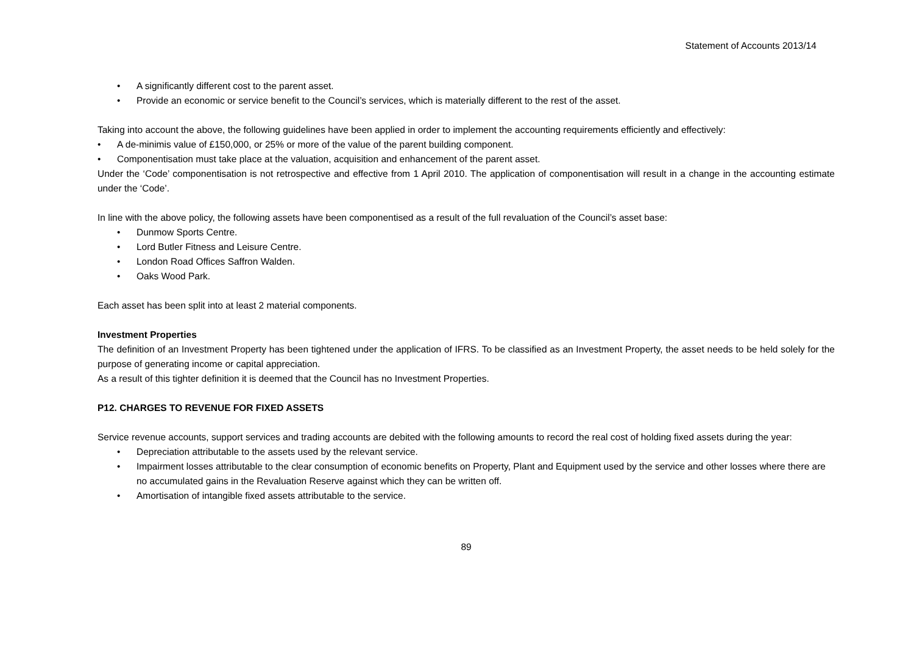Statement of Accounts 2013/14
• A significantly different cost to the parent asset.
• Provide an economic or service benefit to the Council’s services, which is materially different to the rest of the asset.
Taking into account the above, the following guidelines have been applied in order to implement the accounting requirements efficiently and effectively:
• A de-minimis value of £150,000, or 25% or more of the value of the parent building component.
• Componentisation must take place at the valuation, acquisition and enhancement of the parent asset.
Under the ‘Code’ componentisation is not retrospective and effective from 1 April 2010. The application of componentisation will result in a change in the accounting estimate under the ‘Code’.
In line with the above policy, the following assets have been componentised as a result of the full revaluation of the Council’s asset base:
• Dunmow Sports Centre.
• Lord Butler Fitness and Leisure Centre.
• London Road Offices Saffron Walden.
• Oaks Wood Park.
Each asset has been split into at least 2 material components.
Investment Properties
The definition of an Investment Property has been tightened under the application of IFRS. To be classified as an Investment Property, the asset needs to be held solely for the purpose of generating income or capital appreciation.
As a result of this tighter definition it is deemed that the Council has no Investment Properties.
P12. CHARGES TO REVENUE FOR FIXED ASSETS
Service revenue accounts, support services and trading accounts are debited with the following amounts to record the real cost of holding fixed assets during the year:
• Depreciation attributable to the assets used by the relevant service.
• Impairment losses attributable to the clear consumption of economic benefits on Property, Plant and Equipment used by the service and other losses where there are no accumulated gains in the Revaluation Reserve against which they can be written off.
• Amortisation of intangible fixed assets attributable to the service.
89